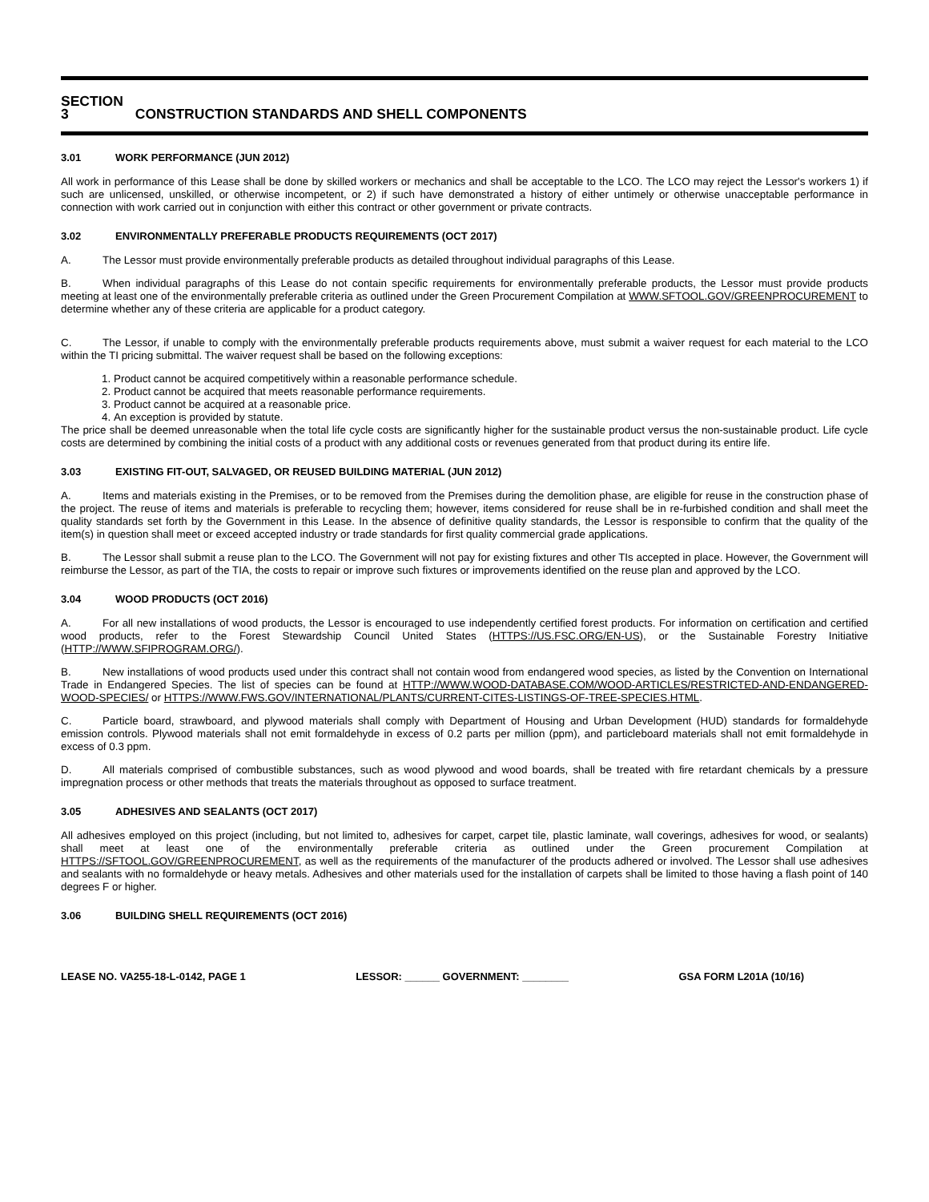SECTION 3 CONSTRUCTION STANDARDS AND SHELL COMPONENTS
3.01 WORK PERFORMANCE (JUN 2012)
All work in performance of this Lease shall be done by skilled workers or mechanics and shall be acceptable to the LCO. The LCO may reject the Lessor's workers 1) if such are unlicensed, unskilled, or otherwise incompetent, or 2) if such have demonstrated a history of either untimely or otherwise unacceptable performance in connection with work carried out in conjunction with either this contract or other government or private contracts.
3.02 ENVIRONMENTALLY PREFERABLE PRODUCTS REQUIREMENTS (OCT 2017)
A. The Lessor must provide environmentally preferable products as detailed throughout individual paragraphs of this Lease.
B. When individual paragraphs of this Lease do not contain specific requirements for environmentally preferable products, the Lessor must provide products meeting at least one of the environmentally preferable criteria as outlined under the Green Procurement Compilation at WWW.SFTOOL.GOV/GREENPROCUREMENT to determine whether any of these criteria are applicable for a product category.
C. The Lessor, if unable to comply with the environmentally preferable products requirements above, must submit a waiver request for each material to the LCO within the TI pricing submittal. The waiver request shall be based on the following exceptions:
1. Product cannot be acquired competitively within a reasonable performance schedule.
2. Product cannot be acquired that meets reasonable performance requirements.
3. Product cannot be acquired at a reasonable price.
4. An exception is provided by statute.
The price shall be deemed unreasonable when the total life cycle costs are significantly higher for the sustainable product versus the non-sustainable product. Life cycle costs are determined by combining the initial costs of a product with any additional costs or revenues generated from that product during its entire life.
3.03 EXISTING FIT-OUT, SALVAGED, OR REUSED BUILDING MATERIAL (JUN 2012)
A. Items and materials existing in the Premises, or to be removed from the Premises during the demolition phase, are eligible for reuse in the construction phase of the project. The reuse of items and materials is preferable to recycling them; however, items considered for reuse shall be in re-furbished condition and shall meet the quality standards set forth by the Government in this Lease. In the absence of definitive quality standards, the Lessor is responsible to confirm that the quality of the item(s) in question shall meet or exceed accepted industry or trade standards for first quality commercial grade applications.
B. The Lessor shall submit a reuse plan to the LCO. The Government will not pay for existing fixtures and other TIs accepted in place. However, the Government will reimburse the Lessor, as part of the TIA, the costs to repair or improve such fixtures or improvements identified on the reuse plan and approved by the LCO.
3.04 WOOD PRODUCTS (OCT 2016)
A. For all new installations of wood products, the Lessor is encouraged to use independently certified forest products. For information on certification and certified wood products, refer to the Forest Stewardship Council United States (HTTPS://US.FSC.ORG/EN-US), or the Sustainable Forestry Initiative (HTTP://WWW.SFIPROGRAM.ORG/).
B. New installations of wood products used under this contract shall not contain wood from endangered wood species, as listed by the Convention on International Trade in Endangered Species. The list of species can be found at HTTP://WWW.WOOD-DATABASE.COM/WOOD-ARTICLES/RESTRICTED-AND-ENDANGERED-WOOD-SPECIES/ or HTTPS://WWW.FWS.GOV/INTERNATIONAL/PLANTS/CURRENT-CITES-LISTINGS-OF-TREE-SPECIES.HTML.
C. Particle board, strawboard, and plywood materials shall comply with Department of Housing and Urban Development (HUD) standards for formaldehyde emission controls. Plywood materials shall not emit formaldehyde in excess of 0.2 parts per million (ppm), and particleboard materials shall not emit formaldehyde in excess of 0.3 ppm.
D. All materials comprised of combustible substances, such as wood plywood and wood boards, shall be treated with fire retardant chemicals by a pressure impregnation process or other methods that treats the materials throughout as opposed to surface treatment.
3.05 ADHESIVES AND SEALANTS (OCT 2017)
All adhesives employed on this project (including, but not limited to, adhesives for carpet, carpet tile, plastic laminate, wall coverings, adhesives for wood, or sealants) shall meet at least one of the environmentally preferable criteria as outlined under the Green procurement Compilation at HTTPS://SFTOOL.GOV/GREENPROCUREMENT, as well as the requirements of the manufacturer of the products adhered or involved. The Lessor shall use adhesives and sealants with no formaldehyde or heavy metals. Adhesives and other materials used for the installation of carpets shall be limited to those having a flash point of 140 degrees F or higher.
3.06 BUILDING SHELL REQUIREMENTS (OCT 2016)
LEASE NO. VA255-18-L-0142, PAGE 1 LESSOR: ______ GOVERNMENT: ________ GSA FORM L201A (10/16)